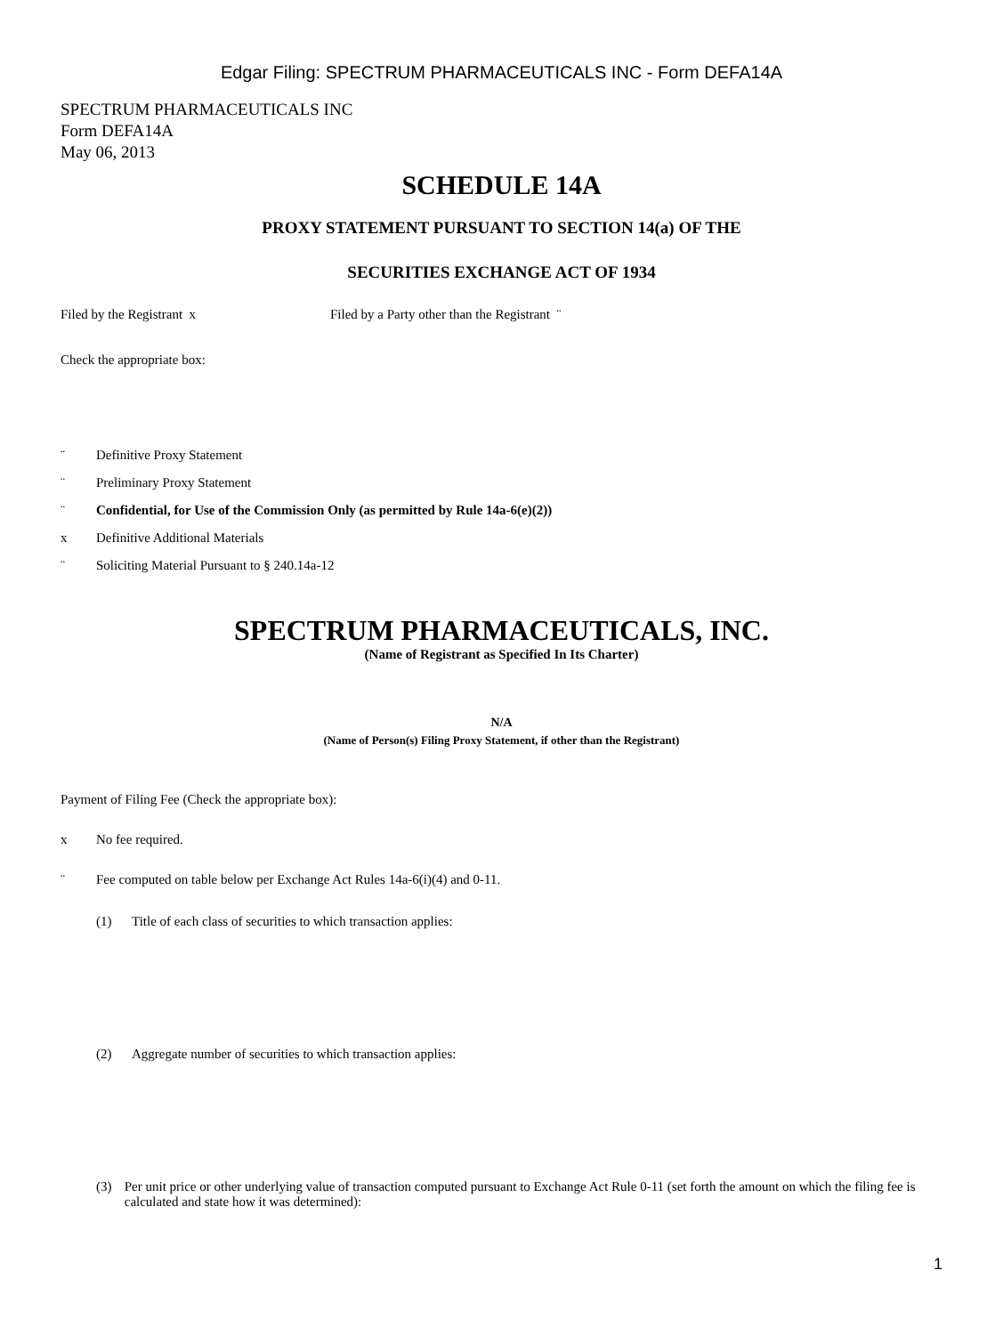Edgar Filing: SPECTRUM PHARMACEUTICALS INC - Form DEFA14A
SPECTRUM PHARMACEUTICALS INC
Form DEFA14A
May 06, 2013
SCHEDULE 14A
PROXY STATEMENT PURSUANT TO SECTION 14(a) OF THE
SECURITIES EXCHANGE ACT OF 1934
Filed by the Registrant x Filed by a Party other than the Registrant ¨
Check the appropriate box:
¨ Definitive Proxy Statement
¨ Preliminary Proxy Statement
¨ Confidential, for Use of the Commission Only (as permitted by Rule 14a-6(e)(2))
x Definitive Additional Materials
¨ Soliciting Material Pursuant to § 240.14a-12
SPECTRUM PHARMACEUTICALS, INC.
(Name of Registrant as Specified In Its Charter)
N/A
(Name of Person(s) Filing Proxy Statement, if other than the Registrant)
Payment of Filing Fee (Check the appropriate box):
x No fee required.
¨ Fee computed on table below per Exchange Act Rules 14a-6(i)(4) and 0-11.
(1) Title of each class of securities to which transaction applies:
(2) Aggregate number of securities to which transaction applies:
(3) Per unit price or other underlying value of transaction computed pursuant to Exchange Act Rule 0-11 (set forth the amount on which the filing fee is calculated and state how it was determined):
1